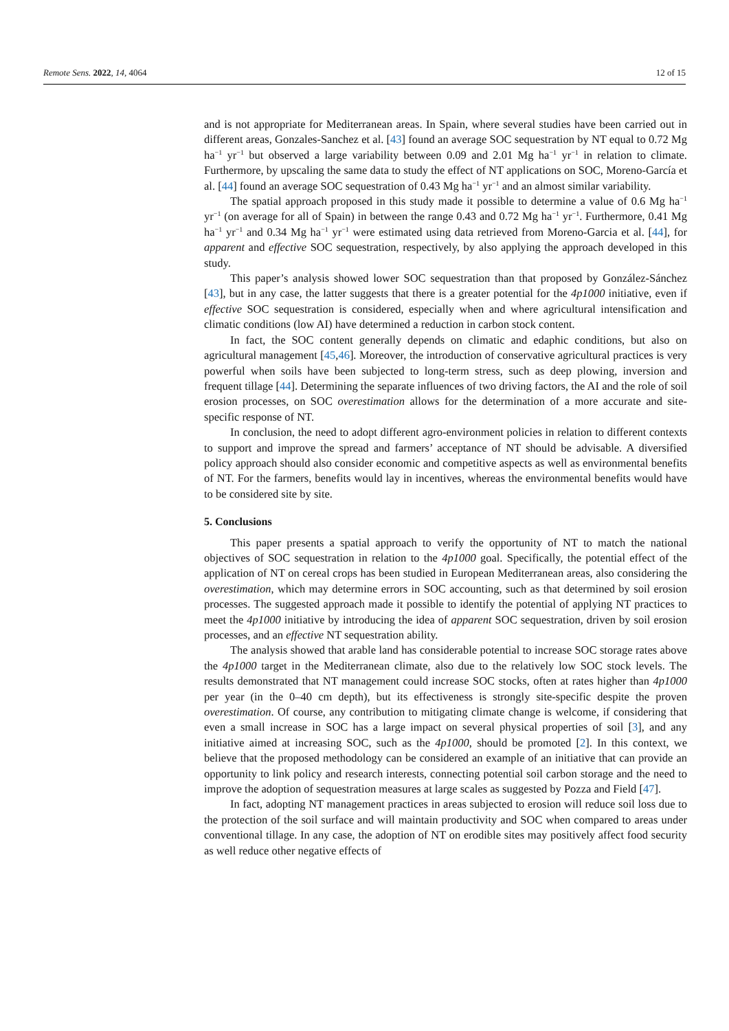Remote Sens. 2022, 14, 4064 12 of 15
and is not appropriate for Mediterranean areas. In Spain, where several studies have been carried out in different areas, Gonzales-Sanchez et al. [43] found an average SOC sequestration by NT equal to 0.72 Mg ha<sup>−1</sup> yr<sup>−1</sup> but observed a large variability between 0.09 and 2.01 Mg ha<sup>−1</sup> yr<sup>−1</sup> in relation to climate. Furthermore, by upscaling the same data to study the effect of NT applications on SOC, Moreno-García et al. [44] found an average SOC sequestration of 0.43 Mg ha<sup>−1</sup> yr<sup>−1</sup> and an almost similar variability.
The spatial approach proposed in this study made it possible to determine a value of 0.6 Mg ha<sup>−1</sup> yr<sup>−1</sup> (on average for all of Spain) in between the range 0.43 and 0.72 Mg ha<sup>−1</sup> yr<sup>−1</sup>. Furthermore, 0.41 Mg ha<sup>−1</sup> yr<sup>−1</sup> and 0.34 Mg ha<sup>−1</sup> yr<sup>−1</sup> were estimated using data retrieved from Moreno-Garcia et al. [44], for apparent and effective SOC sequestration, respectively, by also applying the approach developed in this study.
This paper’s analysis showed lower SOC sequestration than that proposed by González-Sánchez [43], but in any case, the latter suggests that there is a greater potential for the 4p1000 initiative, even if effective SOC sequestration is considered, especially when and where agricultural intensification and climatic conditions (low AI) have determined a reduction in carbon stock content.
In fact, the SOC content generally depends on climatic and edaphic conditions, but also on agricultural management [45,46]. Moreover, the introduction of conservative agricultural practices is very powerful when soils have been subjected to long-term stress, such as deep plowing, inversion and frequent tillage [44]. Determining the separate influences of two driving factors, the AI and the role of soil erosion processes, on SOC overestimation allows for the determination of a more accurate and site-specific response of NT.
In conclusion, the need to adopt different agro-environment policies in relation to different contexts to support and improve the spread and farmers’ acceptance of NT should be advisable. A diversified policy approach should also consider economic and competitive aspects as well as environmental benefits of NT. For the farmers, benefits would lay in incentives, whereas the environmental benefits would have to be considered site by site.
5. Conclusions
This paper presents a spatial approach to verify the opportunity of NT to match the national objectives of SOC sequestration in relation to the 4p1000 goal. Specifically, the potential effect of the application of NT on cereal crops has been studied in European Mediterranean areas, also considering the overestimation, which may determine errors in SOC accounting, such as that determined by soil erosion processes. The suggested approach made it possible to identify the potential of applying NT practices to meet the 4p1000 initiative by introducing the idea of apparent SOC sequestration, driven by soil erosion processes, and an effective NT sequestration ability.
The analysis showed that arable land has considerable potential to increase SOC storage rates above the 4p1000 target in the Mediterranean climate, also due to the relatively low SOC stock levels. The results demonstrated that NT management could increase SOC stocks, often at rates higher than 4p1000 per year (in the 0–40 cm depth), but its effectiveness is strongly site-specific despite the proven overestimation. Of course, any contribution to mitigating climate change is welcome, if considering that even a small increase in SOC has a large impact on several physical properties of soil [3], and any initiative aimed at increasing SOC, such as the 4p1000, should be promoted [2]. In this context, we believe that the proposed methodology can be considered an example of an initiative that can provide an opportunity to link policy and research interests, connecting potential soil carbon storage and the need to improve the adoption of sequestration measures at large scales as suggested by Pozza and Field [47].
In fact, adopting NT management practices in areas subjected to erosion will reduce soil loss due to the protection of the soil surface and will maintain productivity and SOC when compared to areas under conventional tillage. In any case, the adoption of NT on erodible sites may positively affect food security as well reduce other negative effects of